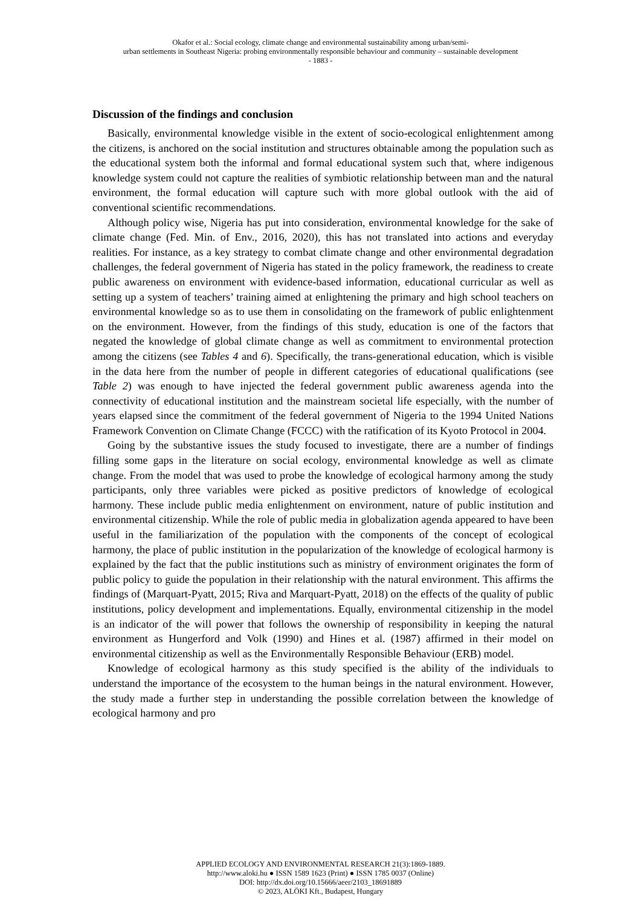Okafor et al.: Social ecology, climate change and environmental sustainability among urban/semi-
urban settlements in Southeast Nigeria: probing environmentally responsible behaviour and community – sustainable development
- 1883 -
Discussion of the findings and conclusion
Basically, environmental knowledge visible in the extent of socio-ecological enlightenment among the citizens, is anchored on the social institution and structures obtainable among the population such as the educational system both the informal and formal educational system such that, where indigenous knowledge system could not capture the realities of symbiotic relationship between man and the natural environment, the formal education will capture such with more global outlook with the aid of conventional scientific recommendations.
Although policy wise, Nigeria has put into consideration, environmental knowledge for the sake of climate change (Fed. Min. of Env., 2016, 2020), this has not translated into actions and everyday realities. For instance, as a key strategy to combat climate change and other environmental degradation challenges, the federal government of Nigeria has stated in the policy framework, the readiness to create public awareness on environment with evidence-based information, educational curricular as well as setting up a system of teachers’ training aimed at enlightening the primary and high school teachers on environmental knowledge so as to use them in consolidating on the framework of public enlightenment on the environment. However, from the findings of this study, education is one of the factors that negated the knowledge of global climate change as well as commitment to environmental protection among the citizens (see Tables 4 and 6). Specifically, the trans-generational education, which is visible in the data here from the number of people in different categories of educational qualifications (see Table 2) was enough to have injected the federal government public awareness agenda into the connectivity of educational institution and the mainstream societal life especially, with the number of years elapsed since the commitment of the federal government of Nigeria to the 1994 United Nations Framework Convention on Climate Change (FCCC) with the ratification of its Kyoto Protocol in 2004.
Going by the substantive issues the study focused to investigate, there are a number of findings filling some gaps in the literature on social ecology, environmental knowledge as well as climate change. From the model that was used to probe the knowledge of ecological harmony among the study participants, only three variables were picked as positive predictors of knowledge of ecological harmony. These include public media enlightenment on environment, nature of public institution and environmental citizenship. While the role of public media in globalization agenda appeared to have been useful in the familiarization of the population with the components of the concept of ecological harmony, the place of public institution in the popularization of the knowledge of ecological harmony is explained by the fact that the public institutions such as ministry of environment originates the form of public policy to guide the population in their relationship with the natural environment. This affirms the findings of (Marquart-Pyatt, 2015; Riva and Marquart-Pyatt, 2018) on the effects of the quality of public institutions, policy development and implementations. Equally, environmental citizenship in the model is an indicator of the will power that follows the ownership of responsibility in keeping the natural environment as Hungerford and Volk (1990) and Hines et al. (1987) affirmed in their model on environmental citizenship as well as the Environmentally Responsible Behaviour (ERB) model.
Knowledge of ecological harmony as this study specified is the ability of the individuals to understand the importance of the ecosystem to the human beings in the natural environment. However, the study made a further step in understanding the possible correlation between the knowledge of ecological harmony and pro
APPLIED ECOLOGY AND ENVIRONMENTAL RESEARCH 21(3):1869-1889.
http://www.aloki.hu ● ISSN 1589 1623 (Print) ● ISSN 1785 0037 (Online)
DOI: http://dx.doi.org/10.15666/aeer/2103_18691889
© 2023, ALÖKI Kft., Budapest, Hungary